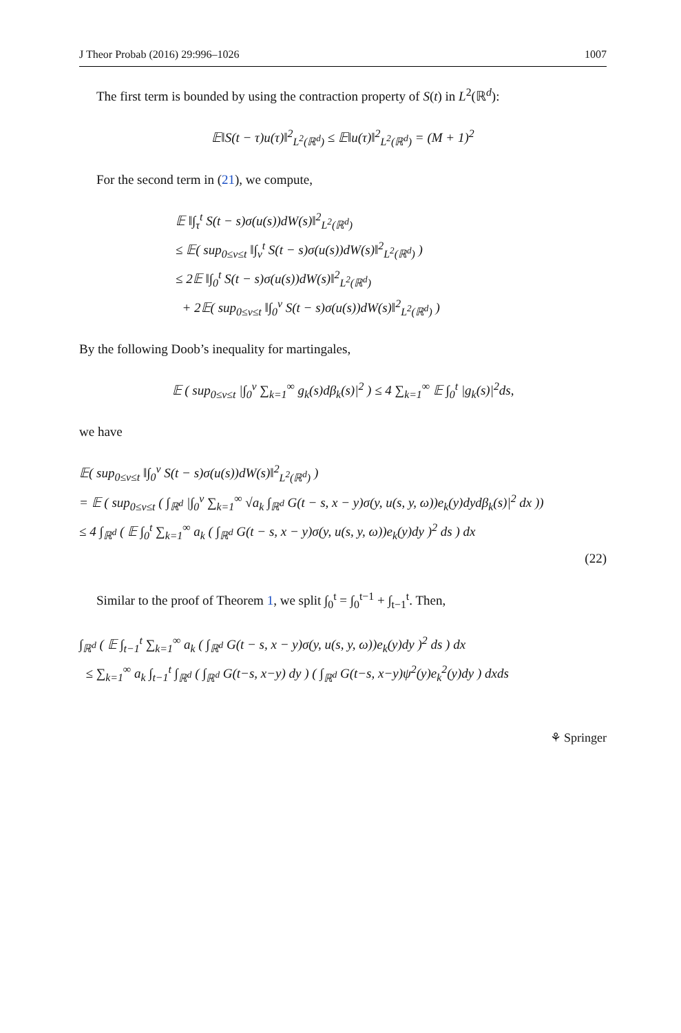J Theor Probab (2016) 29:996–1026 1007
The first term is bounded by using the contraction property of S(t) in L<sup>2</sup>(ℝ<sup>d</sup>):
𝔼‖S(t − τ)u(τ)‖<sup>2</sup><sub>L<sup>2</sup>(ℝ<sup>d</sup>)</sub> ≤ 𝔼‖u(τ)‖<sup>2</sup><sub>L<sup>2</sup>(ℝ<sup>d</sup>)</sub> = (M + 1)<sup>2</sup>
For the second term in (21), we compute,
𝔼 ‖∫<sub>τ</sub><sup>t</sup> S(t − s)σ(u(s))dW(s)‖<sup>2</sup><sub>L<sup>2</sup>(ℝ<sup>d</sup>)</sub>
≤ 𝔼( sup<sub>0≤v≤t</sub> ‖∫<sub>v</sub><sup>t</sup> S(t − s)σ(u(s))dW(s)‖<sup>2</sup><sub>L<sup>2</sup>(ℝ<sup>d</sup>)</sub> )
≤ 2𝔼 ‖∫<sub>0</sub><sup>t</sup> S(t − s)σ(u(s))dW(s)‖<sup>2</sup><sub>L<sup>2</sup>(ℝ<sup>d</sup>)</sub>
+ 2𝔼( sup<sub>0≤v≤t</sub> ‖∫<sub>0</sub><sup>v</sup> S(t − s)σ(u(s))dW(s)‖<sup>2</sup><sub>L<sup>2</sup>(ℝ<sup>d</sup>)</sub> )
By the following Doob’s inequality for martingales,
𝔼 ( sup<sub>0≤v≤t</sub> |∫<sub>0</sub><sup>v</sup> ∑<sub>k=1</sub><sup>∞</sup> g<sub>k</sub>(s)dβ<sub>k</sub>(s)|<sup>2</sup> ) ≤ 4 ∑<sub>k=1</sub><sup>∞</sup> 𝔼 ∫<sub>0</sub><sup>t</sup> |g<sub>k</sub>(s)|<sup>2</sup>ds,
we have
𝔼( sup<sub>0≤v≤t</sub> ‖∫<sub>0</sub><sup>v</sup> S(t − s)σ(u(s))dW(s)‖<sup>2</sup><sub>L<sup>2</sup>(ℝ<sup>d</sup>)</sub> )
= 𝔼 ( sup<sub>0≤v≤t</sub> ( ∫<sub>ℝ<sup>d</sup></sub> |∫<sub>0</sub><sup>v</sup> ∑<sub>k=1</sub><sup>∞</sup> √a<sub>k</sub> ∫<sub>ℝ<sup>d</sup></sub> G(t − s, x − y)σ(y, u(s, y, ω))e<sub>k</sub>(y)dydβ<sub>k</sub>(s)|<sup>2</sup> dx ))
≤ 4 ∫<sub>ℝ<sup>d</sup></sub> ( 𝔼 ∫<sub>0</sub><sup>t</sup> ∑<sub>k=1</sub><sup>∞</sup> a<sub>k</sub> ( ∫<sub>ℝ<sup>d</sup></sub> G(t − s, x − y)σ(y, u(s, y, ω))e<sub>k</sub>(y)dy )<sup>2</sup> ds ) dx
(22)
Similar to the proof of Theorem 1, we split ∫<sub>0</sub><sup>t</sup> = ∫<sub>0</sub><sup>t−1</sup> + ∫<sub>t−1</sub><sup>t</sup>. Then,
∫<sub>ℝ<sup>d</sup></sub> ( 𝔼 ∫<sub>t−1</sub><sup>t</sup> ∑<sub>k=1</sub><sup>∞</sup> a<sub>k</sub> ( ∫<sub>ℝ<sup>d</sup></sub> G(t − s, x − y)σ(y, u(s, y, ω))e<sub>k</sub>(y)dy )<sup>2</sup> ds ) dx
≤ ∑<sub>k=1</sub><sup>∞</sup> a<sub>k</sub> ∫<sub>t−1</sub><sup>t</sup> ∫<sub>ℝ<sup>d</sup></sub> ( ∫<sub>ℝ<sup>d</sup></sub> G(t−s, x−y) dy ) ( ∫<sub>ℝ<sup>d</sup></sub> G(t−s, x−y)ψ<sup>2</sup>(y)e<sub>k</sub><sup>2</sup>(y)dy ) dxds
⚘ Springer